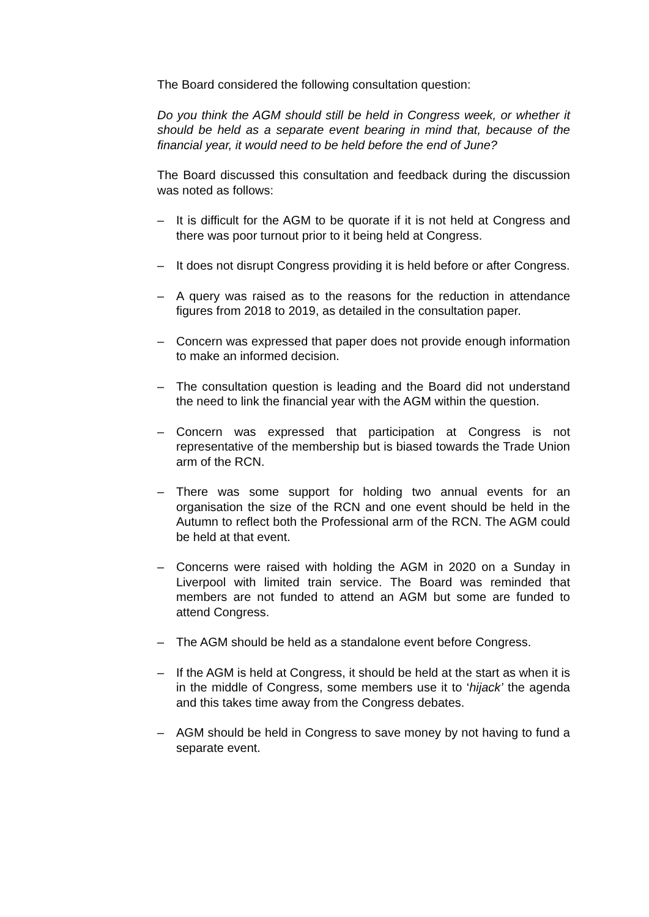The Board considered the following consultation question:
Do you think the AGM should still be held in Congress week, or whether it should be held as a separate event bearing in mind that, because of the financial year, it would need to be held before the end of June?
The Board discussed this consultation and feedback during the discussion was noted as follows:
– It is difficult for the AGM to be quorate if it is not held at Congress and there was poor turnout prior to it being held at Congress.
– It does not disrupt Congress providing it is held before or after Congress.
– A query was raised as to the reasons for the reduction in attendance figures from 2018 to 2019, as detailed in the consultation paper.
– Concern was expressed that paper does not provide enough information to make an informed decision.
– The consultation question is leading and the Board did not understand the need to link the financial year with the AGM within the question.
– Concern was expressed that participation at Congress is not representative of the membership but is biased towards the Trade Union arm of the RCN.
– There was some support for holding two annual events for an organisation the size of the RCN and one event should be held in the Autumn to reflect both the Professional arm of the RCN. The AGM could be held at that event.
– Concerns were raised with holding the AGM in 2020 on a Sunday in Liverpool with limited train service. The Board was reminded that members are not funded to attend an AGM but some are funded to attend Congress.
– The AGM should be held as a standalone event before Congress.
– If the AGM is held at Congress, it should be held at the start as when it is in the middle of Congress, some members use it to ‘hijack’ the agenda and this takes time away from the Congress debates.
– AGM should be held in Congress to save money by not having to fund a separate event.